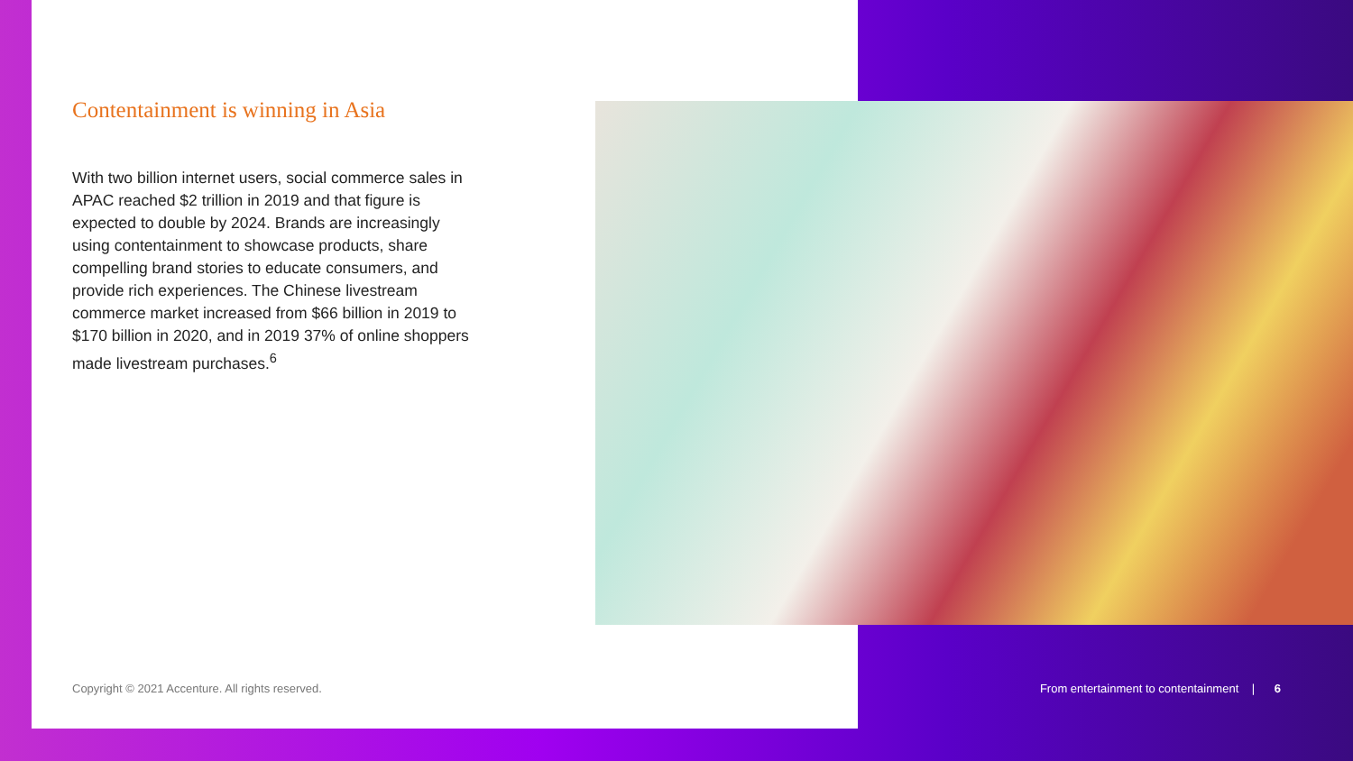Contentainment is winning in Asia
With two billion internet users, social commerce sales in APAC reached $2 trillion in 2019 and that figure is expected to double by 2024. Brands are increasingly using contentainment to showcase products, share compelling brand stories to educate consumers, and provide rich experiences. The Chinese livestream commerce market increased from $66 billion in 2019 to $170 billion in 2020, and in 2019 37% of online shoppers made livestream purchases.<sup>6</sup>
Copyright © 2021 Accenture. All rights reserved.
From entertainment to contentainment | 6